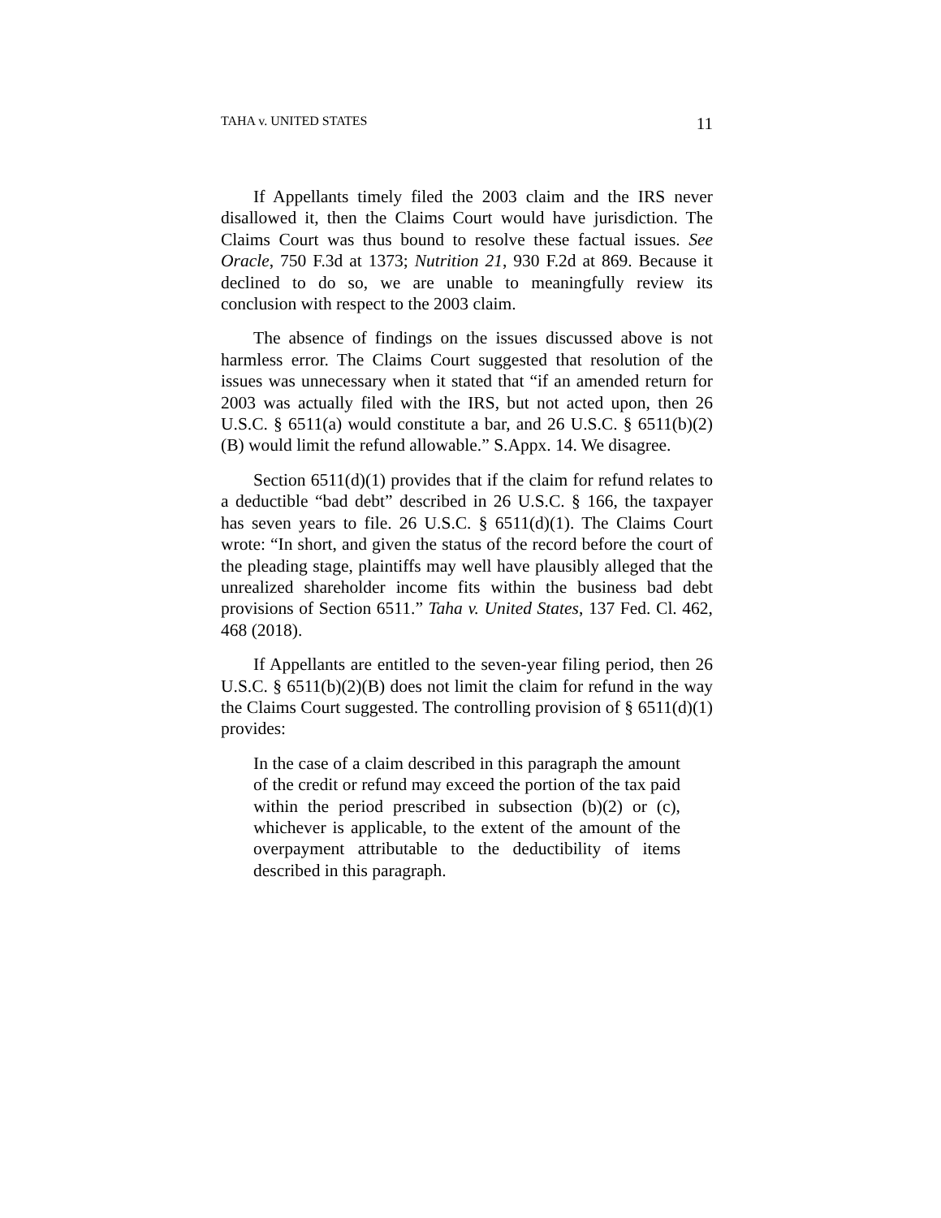TAHA v. UNITED STATES 11
If Appellants timely filed the 2003 claim and the IRS never disallowed it, then the Claims Court would have jurisdiction. The Claims Court was thus bound to resolve these factual issues. See Oracle, 750 F.3d at 1373; Nutrition 21, 930 F.2d at 869. Because it declined to do so, we are unable to meaningfully review its conclusion with respect to the 2003 claim.
The absence of findings on the issues discussed above is not harmless error. The Claims Court suggested that resolution of the issues was unnecessary when it stated that “if an amended return for 2003 was actually filed with the IRS, but not acted upon, then 26 U.S.C. § 6511(a) would constitute a bar, and 26 U.S.C. § 6511(b)(2)(B) would limit the refund allowable.” S.Appx. 14. We disagree.
Section 6511(d)(1) provides that if the claim for refund relates to a deductible “bad debt” described in 26 U.S.C. § 166, the taxpayer has seven years to file. 26 U.S.C. § 6511(d)(1). The Claims Court wrote: “In short, and given the status of the record before the court of the pleading stage, plaintiffs may well have plausibly alleged that the unrealized shareholder income fits within the business bad debt provisions of Section 6511.” Taha v. United States, 137 Fed. Cl. 462, 468 (2018).
If Appellants are entitled to the seven-year filing period, then 26 U.S.C. § 6511(b)(2)(B) does not limit the claim for refund in the way the Claims Court suggested. The controlling provision of § 6511(d)(1) provides:
In the case of a claim described in this paragraph the amount of the credit or refund may exceed the portion of the tax paid within the period prescribed in subsection (b)(2) or (c), whichever is applicable, to the extent of the amount of the overpayment attributable to the deductibility of items described in this paragraph.